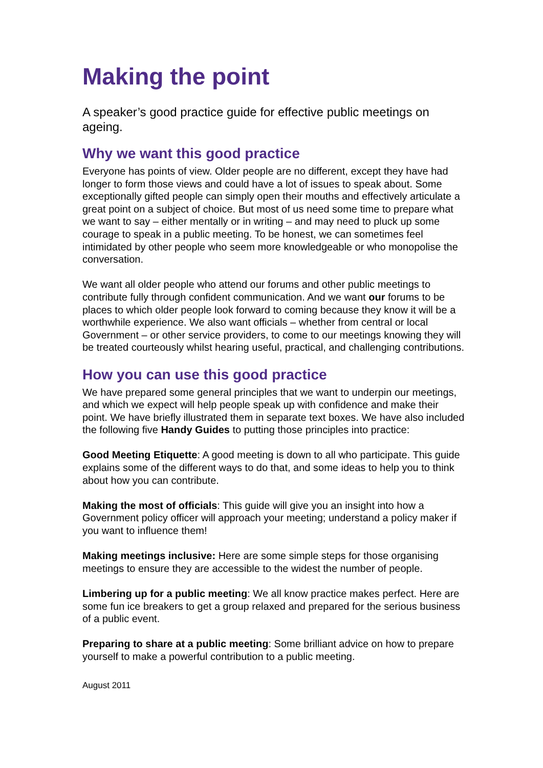Making the point
A speaker’s good practice guide for effective public meetings on ageing.
Why we want this good practice
Everyone has points of view. Older people are no different, except they have had longer to form those views and could have a lot of issues to speak about. Some exceptionally gifted people can simply open their mouths and effectively articulate a great point on a subject of choice. But most of us need some time to prepare what we want to say – either mentally or in writing – and may need to pluck up some courage to speak in a public meeting. To be honest, we can sometimes feel intimidated by other people who seem more knowledgeable or who monopolise the conversation.
We want all older people who attend our forums and other public meetings to contribute fully through confident communication. And we want our forums to be places to which older people look forward to coming because they know it will be a worthwhile experience. We also want officials – whether from central or local Government – or other service providers, to come to our meetings knowing they will be treated courteously whilst hearing useful, practical, and challenging contributions.
How you can use this good practice
We have prepared some general principles that we want to underpin our meetings, and which we expect will help people speak up with confidence and make their point. We have briefly illustrated them in separate text boxes. We have also included the following five Handy Guides to putting those principles into practice:
Good Meeting Etiquette: A good meeting is down to all who participate. This guide explains some of the different ways to do that, and some ideas to help you to think about how you can contribute.
Making the most of officials: This guide will give you an insight into how a Government policy officer will approach your meeting; understand a policy maker if you want to influence them!
Making meetings inclusive: Here are some simple steps for those organising meetings to ensure they are accessible to the widest the number of people.
Limbering up for a public meeting: We all know practice makes perfect. Here are some fun ice breakers to get a group relaxed and prepared for the serious business of a public event.
Preparing to share at a public meeting: Some brilliant advice on how to prepare yourself to make a powerful contribution to a public meeting.
August 2011